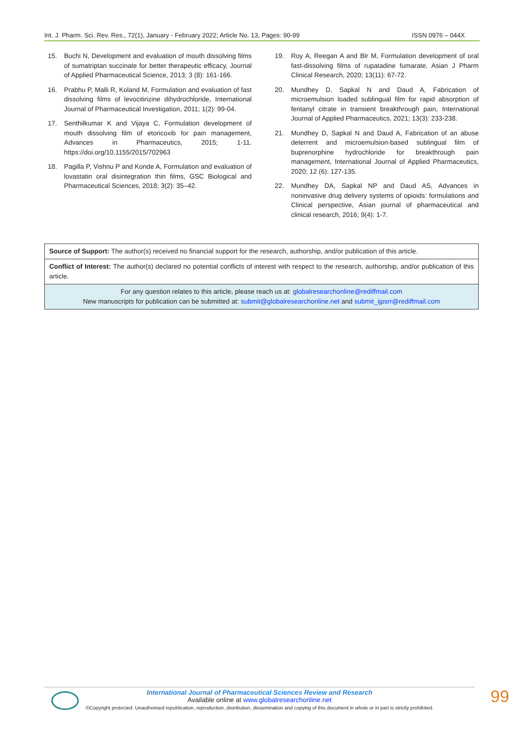Int. J. Pharm. Sci. Rev. Res., 72(1), January - February 2022; Article No. 13, Pages: 90-99 ISSN 0976 – 044X
15. Buchi N, Development and evaluation of mouth dissolving films of sumatriptan succinate for better therapeutic efficacy, Journal of Applied Pharmaceutical Science, 2013; 3 (8): 161-166.
16. Prabhu P, Malli R, Koland M, Formulation and evaluation of fast dissolving films of levocitirizine dihydrochloride, International Journal of Pharmaceutical Investigation, 2011; 1(2): 99-04.
17. Senthilkumar K and Vijaya C, Formulation development of mouth dissolving film of etoricoxib for pain management, Advances in Pharmaceutics, 2015; 1-11. https://doi.org/10.1155/2015/702963
18. Pagilla P, Vishnu P and Konde A, Formulation and evaluation of lovastatin oral disintegration thin films, GSC Biological and Pharmaceutical Sciences, 2018; 3(2): 35–42.
19. Roy A, Reegan A and Blr M, Formulation development of oral fast-dissolving films of rupatadine fumarate, Asian J Pharm Clinical Research, 2020; 13(11): 67-72.
20. Mundhey D, Sapkal N and Daud A, Fabrication of microemulsion loaded sublingual film for rapid absorption of fentanyl citrate in transient breakthrough pain, International Journal of Applied Pharmaceutics, 2021; 13(3): 233-238.
21. Mundhey D, Sapkal N and Daud A, Fabrication of an abuse deterrent and microemulsion-based sublingual film of buprenorphine hydrochloride for breakthrough pain management, International Journal of Applied Pharmaceutics, 2020; 12 (6): 127-135.
22. Mundhey DA, Sapkal NP and Daud AS, Advances in noninvasive drug delivery systems of opioids: formulations and Clinical perspective, Asian journal of pharmaceutical and clinical research, 2016; 9(4): 1-7.
Source of Support: The author(s) received no financial support for the research, authorship, and/or publication of this article.
Conflict of Interest: The author(s) declared no potential conflicts of interest with respect to the research, authorship, and/or publication of this article.
For any question relates to this article, please reach us at: globalresearchonline@rediffmail.com
New manuscripts for publication can be submitted at: submit@globalresearchonline.net and submit_ijpsrr@rediffmail.com
International Journal of Pharmaceutical Sciences Review and Research
Available online at www.globalresearchonline.net
©Copyright protected. Unauthorised republication, reproduction, distribution, dissemination and copying of this document in whole or in part is strictly prohibited.
99